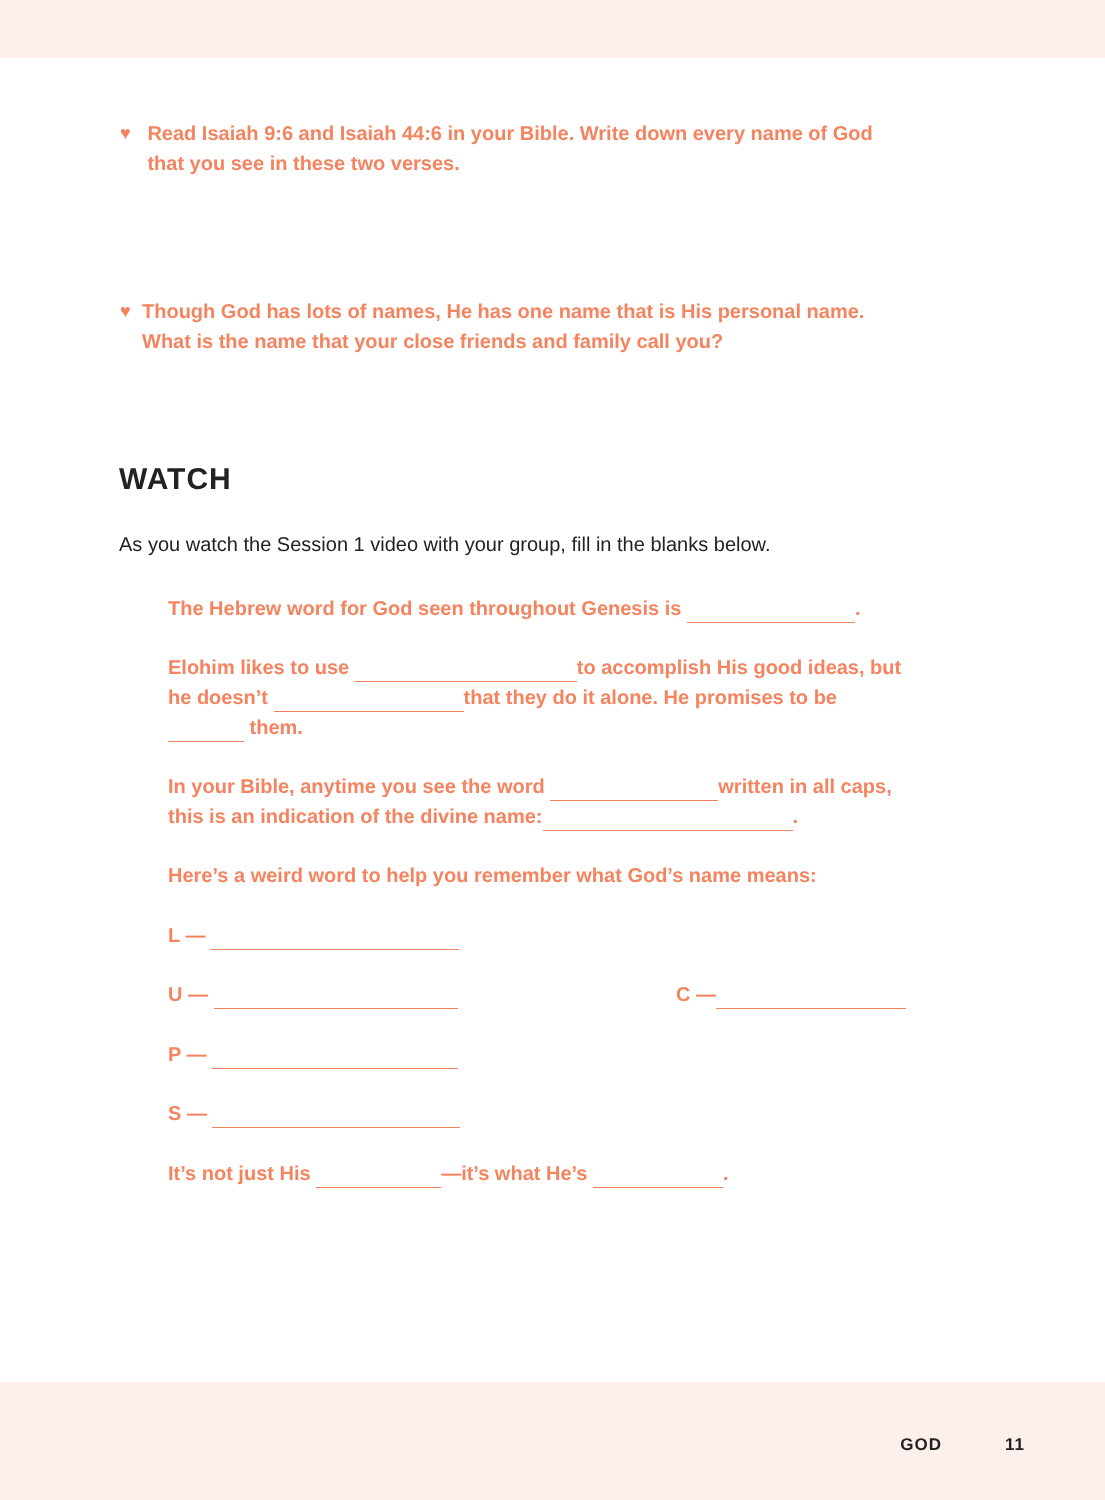♥ Read Isaiah 9:6 and Isaiah 44:6 in your Bible. Write down every name of God that you see in these two verses.
♥ Though God has lots of names, He has one name that is His personal name. What is the name that your close friends and family call you?
WATCH
As you watch the Session 1 video with your group, fill in the blanks below.
The Hebrew word for God seen throughout Genesis is .
Elohim likes to use to accomplish His good ideas, but he doesn’t that they do it alone. He promises to be them.
In your Bible, anytime you see the word written in all caps, this is an indication of the divine name: .
Here’s a weird word to help you remember what God’s name means:
L —
U — C —
P —
S —
It’s not just His —it’s what He’s .
GOD 11